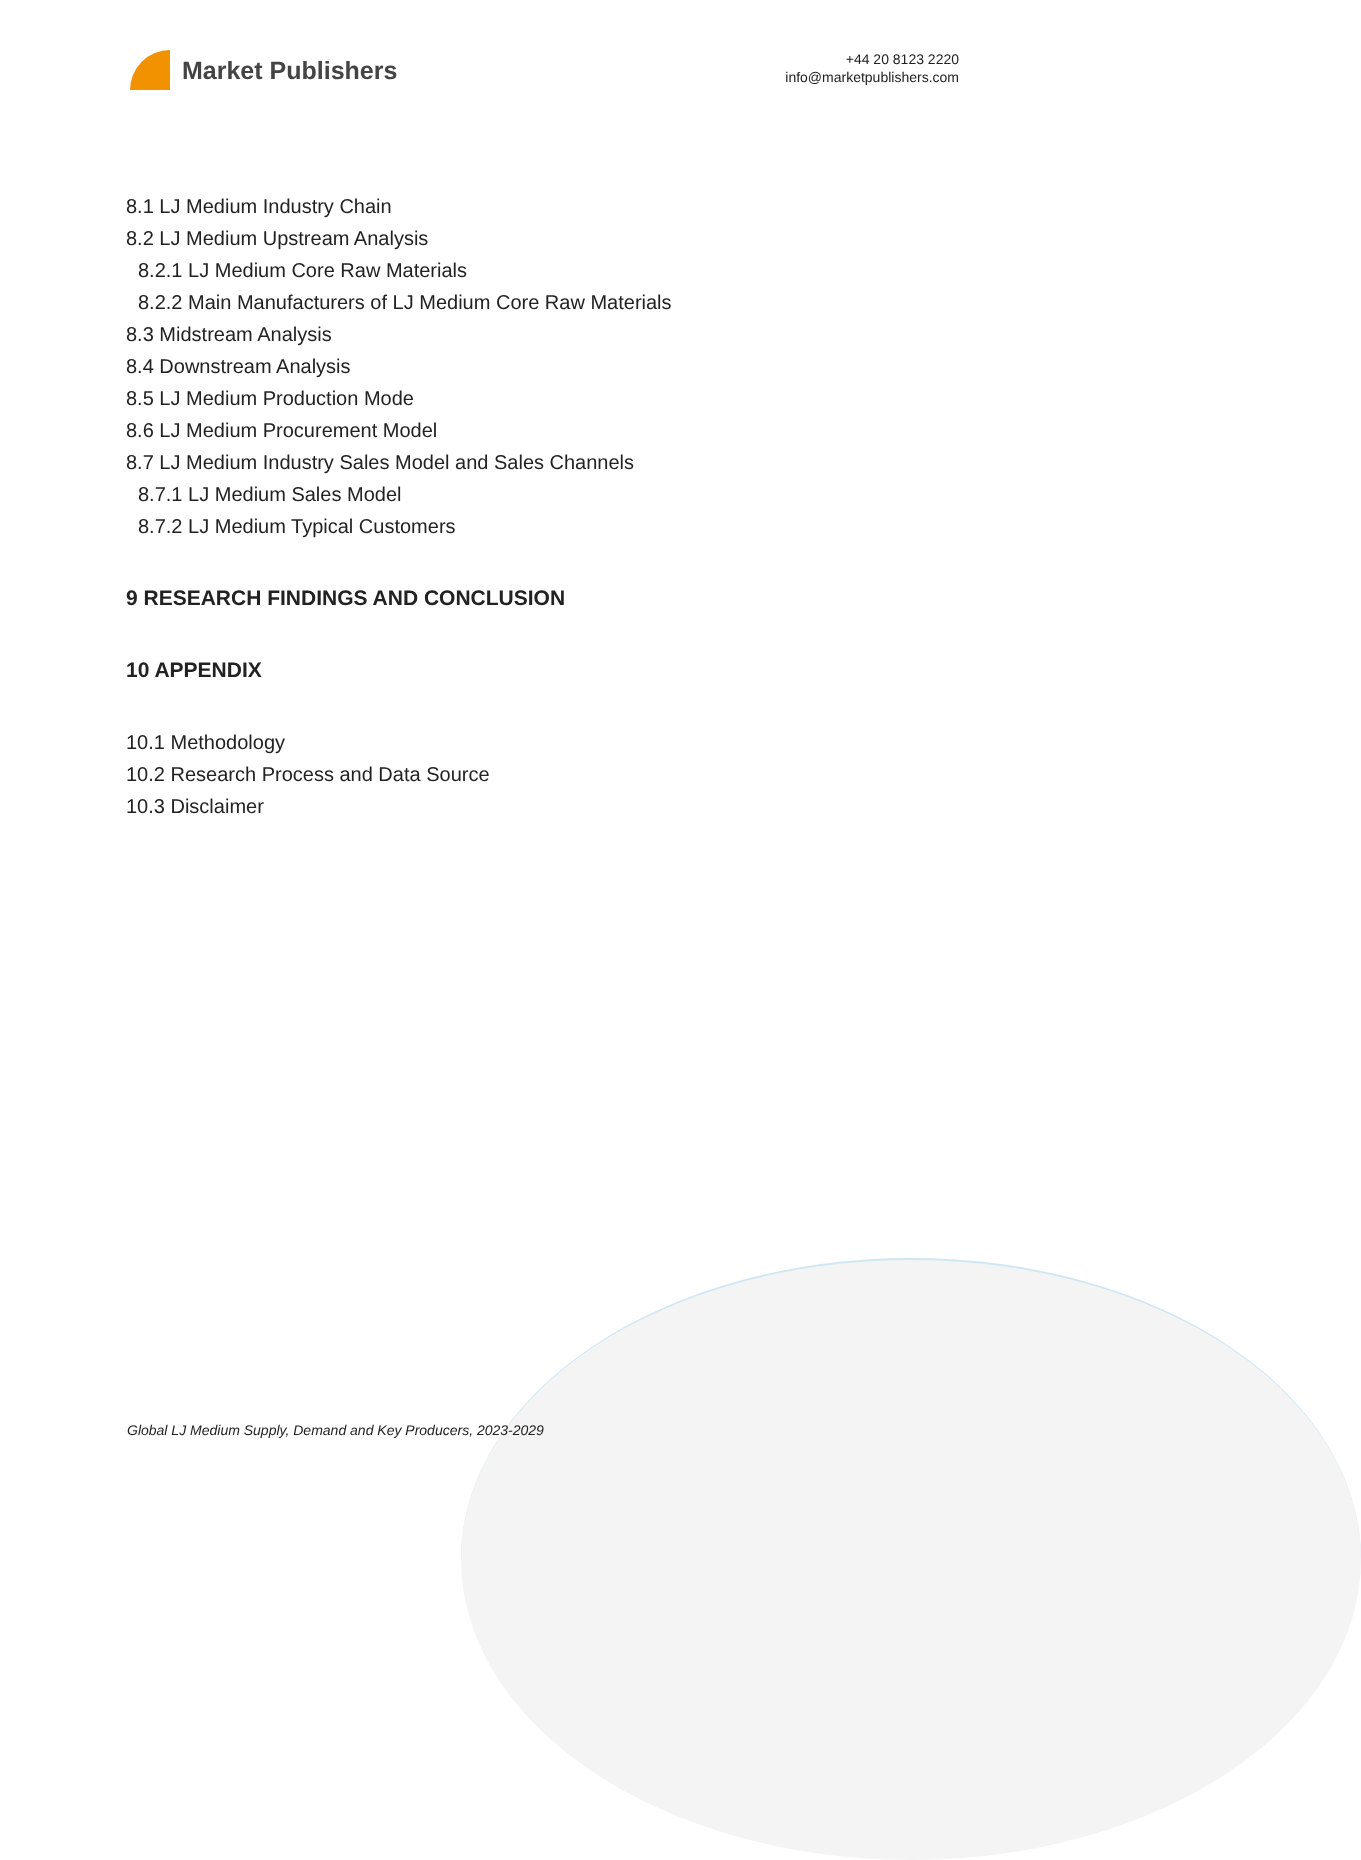Market Publishers
+44 20 8123 2220
info@marketpublishers.com
8.1 LJ Medium Industry Chain
8.2 LJ Medium Upstream Analysis
8.2.1 LJ Medium Core Raw Materials
8.2.2 Main Manufacturers of LJ Medium Core Raw Materials
8.3 Midstream Analysis
8.4 Downstream Analysis
8.5 LJ Medium Production Mode
8.6 LJ Medium Procurement Model
8.7 LJ Medium Industry Sales Model and Sales Channels
8.7.1 LJ Medium Sales Model
8.7.2 LJ Medium Typical Customers
9 RESEARCH FINDINGS AND CONCLUSION
10 APPENDIX
10.1 Methodology
10.2 Research Process and Data Source
10.3 Disclaimer
Global LJ Medium Supply, Demand and Key Producers, 2023-2029